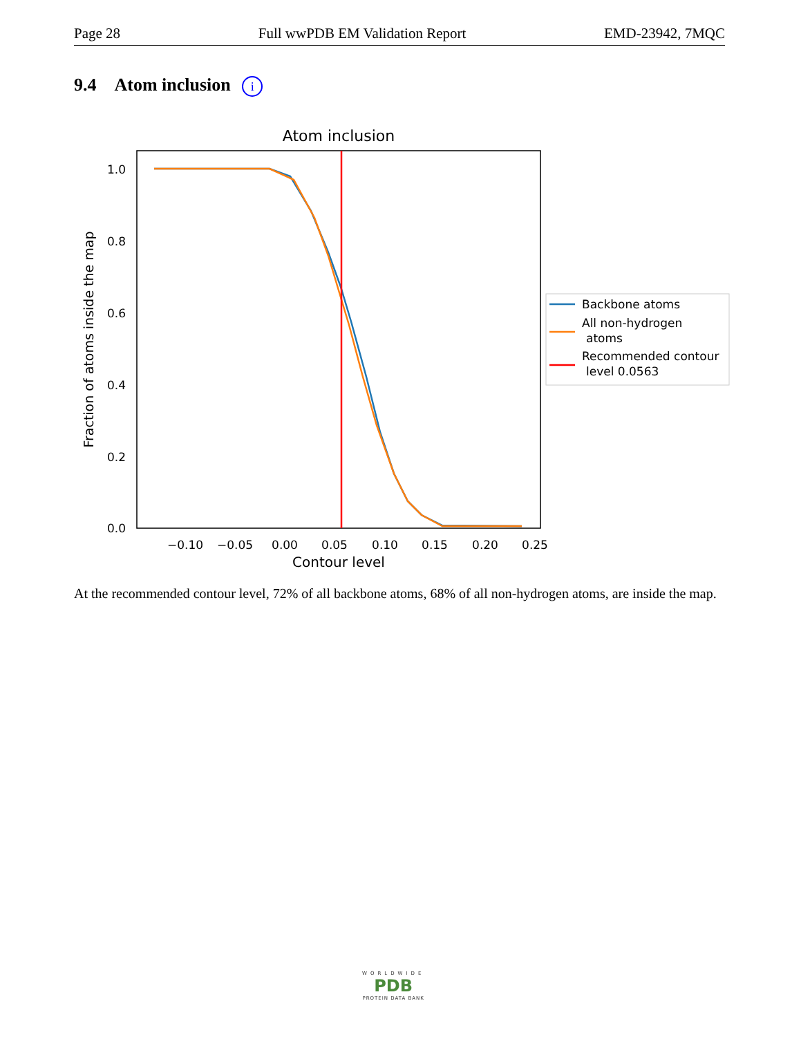Page 28 Full wwPDB EM Validation Report EMD-23942, 7MQC
9.4 Atom inclusion i
Atom inclusion
1.0
0.8
0.6
0.4
0.2
0.0
−0.10
−0.05
0.00
0.05
0.10
0.15
0.20
0.25
Contour level
Fraction of atoms inside the map
Backbone atoms
All non-hydrogen
atoms
Recommended contour
level 0.0563
At the recommended contour level, 72% of all backbone atoms, 68% of all non-hydrogen atoms, are inside the map.
WORLDWIDE
PDB
PROTEIN DATA BANK